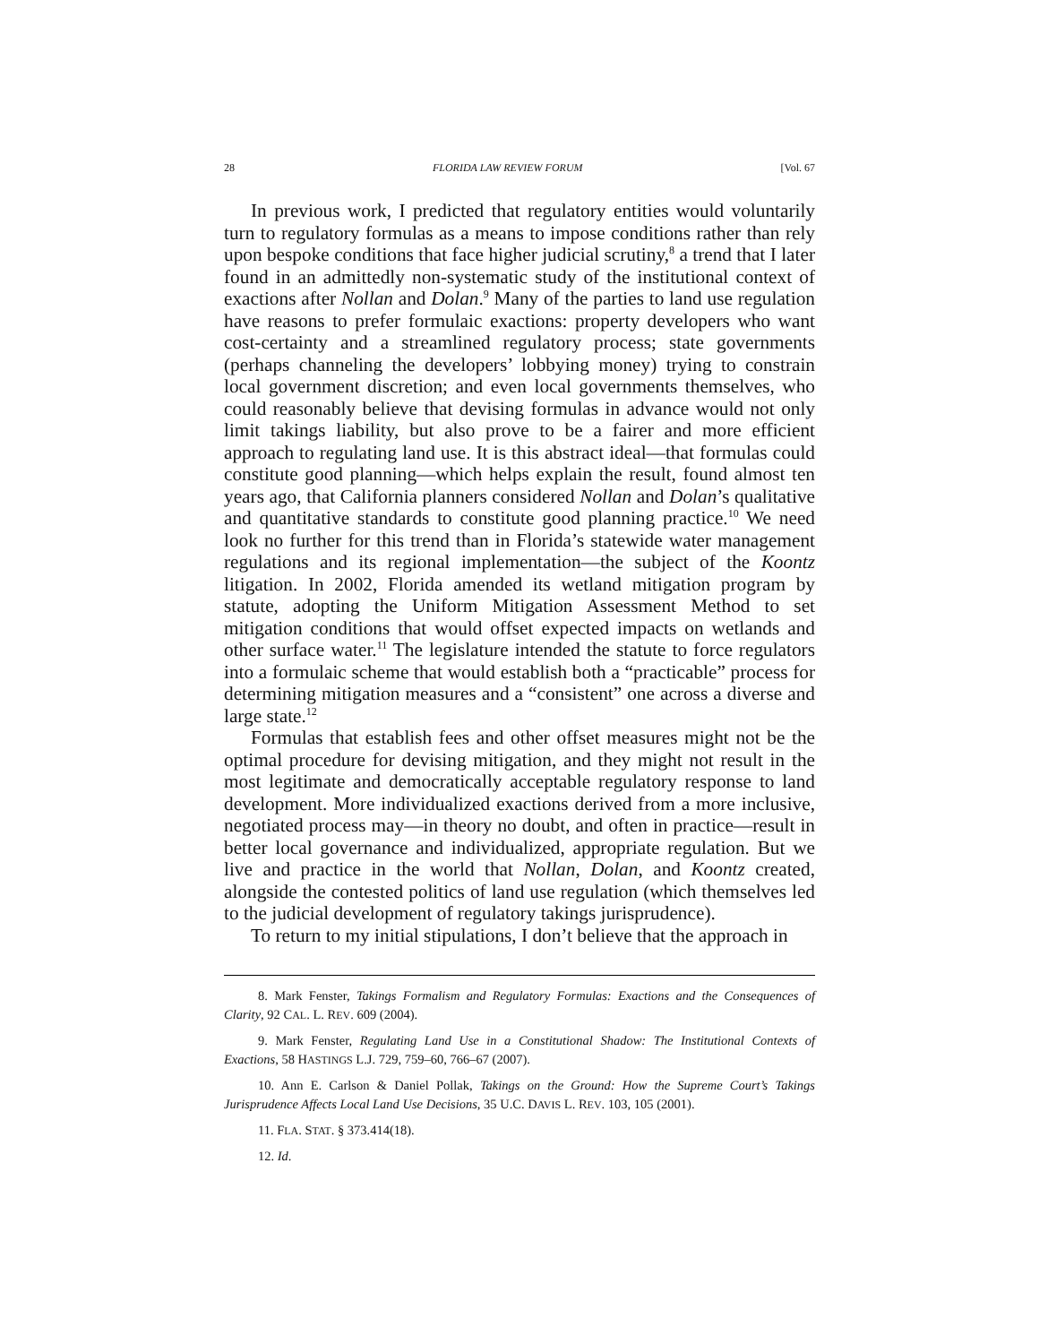28 FLORIDA LAW REVIEW FORUM [Vol. 67
In previous work, I predicted that regulatory entities would voluntarily turn to regulatory formulas as a means to impose conditions rather than rely upon bespoke conditions that face higher judicial scrutiny,<sup>8</sup> a trend that I later found in an admittedly non-systematic study of the institutional context of exactions after Nollan and Dolan.<sup>9</sup> Many of the parties to land use regulation have reasons to prefer formulaic exactions: property developers who want cost-certainty and a streamlined regulatory process; state governments (perhaps channeling the developers’ lobbying money) trying to constrain local government discretion; and even local governments themselves, who could reasonably believe that devising formulas in advance would not only limit takings liability, but also prove to be a fairer and more efficient approach to regulating land use. It is this abstract ideal—that formulas could constitute good planning—which helps explain the result, found almost ten years ago, that California planners considered Nollan and Dolan’s qualitative and quantitative standards to constitute good planning practice.<sup>10</sup> We need look no further for this trend than in Florida’s statewide water management regulations and its regional implementation—the subject of the Koontz litigation. In 2002, Florida amended its wetland mitigation program by statute, adopting the Uniform Mitigation Assessment Method to set mitigation conditions that would offset expected impacts on wetlands and other surface water.<sup>11</sup> The legislature intended the statute to force regulators into a formulaic scheme that would establish both a “practicable” process for determining mitigation measures and a “consistent” one across a diverse and large state.<sup>12</sup>
Formulas that establish fees and other offset measures might not be the optimal procedure for devising mitigation, and they might not result in the most legitimate and democratically acceptable regulatory response to land development. More individualized exactions derived from a more inclusive, negotiated process may—in theory no doubt, and often in practice—result in better local governance and individualized, appropriate regulation. But we live and practice in the world that Nollan, Dolan, and Koontz created, alongside the contested politics of land use regulation (which themselves led to the judicial development of regulatory takings jurisprudence).
To return to my initial stipulations, I don’t believe that the approach in
8. Mark Fenster, Takings Formalism and Regulatory Formulas: Exactions and the Consequences of Clarity, 92 CAL. L. REV. 609 (2004).
9. Mark Fenster, Regulating Land Use in a Constitutional Shadow: The Institutional Contexts of Exactions, 58 HASTINGS L.J. 729, 759–60, 766–67 (2007).
10. Ann E. Carlson & Daniel Pollak, Takings on the Ground: How the Supreme Court’s Takings Jurisprudence Affects Local Land Use Decisions, 35 U.C. DAVIS L. REV. 103, 105 (2001).
11. FLA. STAT. § 373.414(18).
12. Id.